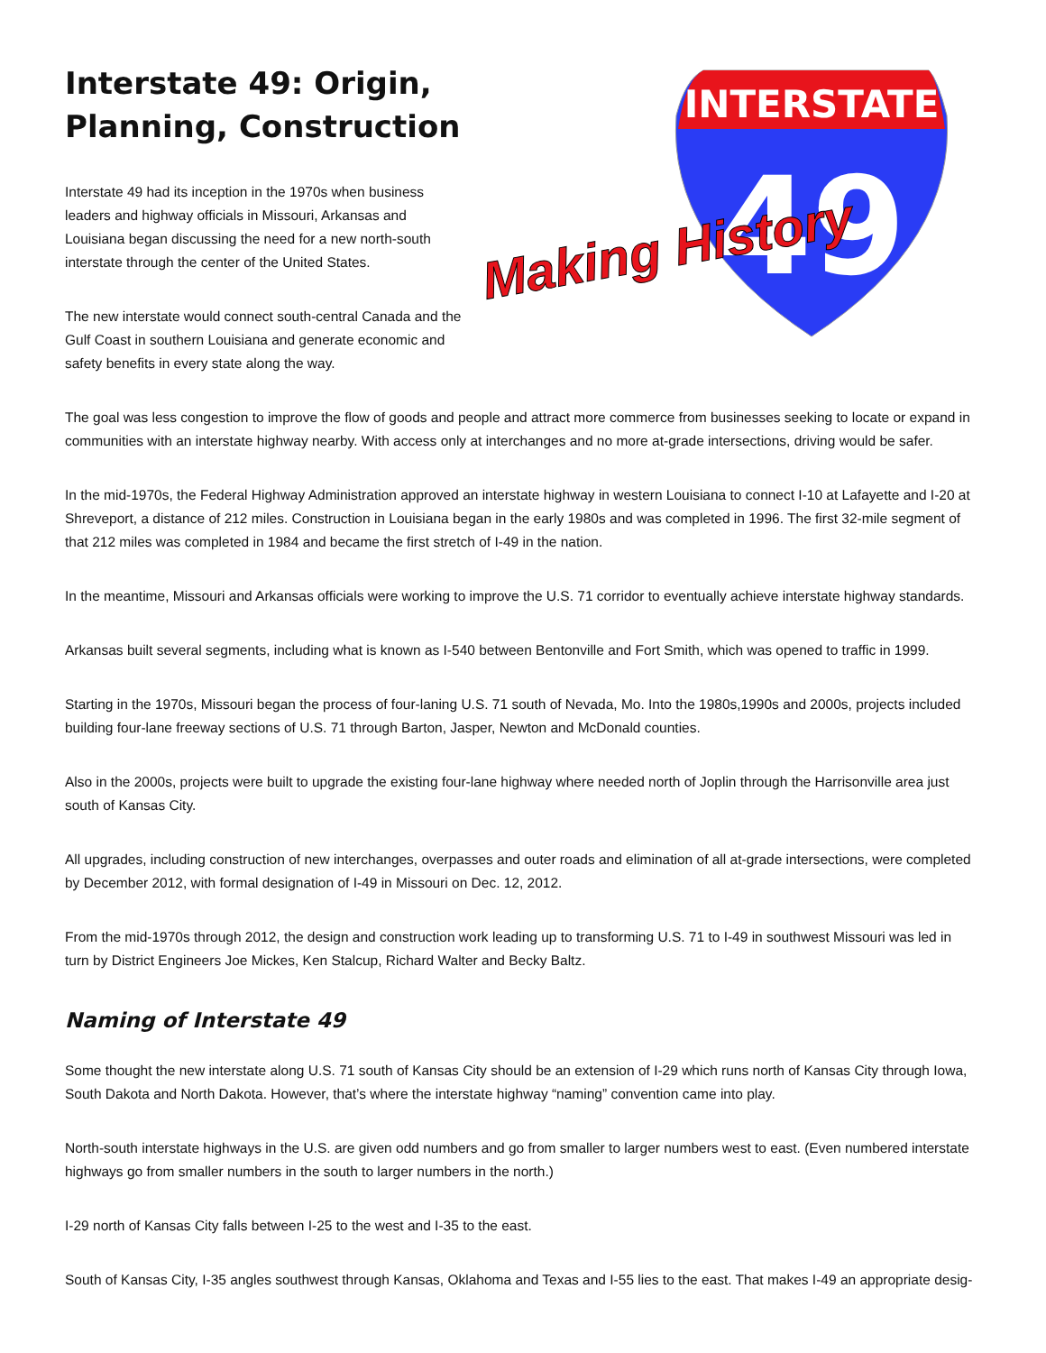Interstate 49: Origin, Planning, Construction
Interstate 49 had its inception in the 1970s when business leaders and highway officials in Missouri, Arkansas and Louisiana began discussing the need for a new north-south interstate through the center of the United States.
The new interstate would connect south-central Canada and the Gulf Coast in southern Louisiana and generate economic and safety benefits in every state along the way.
INTERSTATE
49
Making History
The goal was less congestion to improve the flow of goods and people and attract more commerce from businesses seeking to locate or expand in communities with an interstate highway nearby. With access only at interchanges and no more at-grade intersections, driving would be safer.
In the mid-1970s, the Federal Highway Administration approved an interstate highway in western Louisiana to connect I-10 at Lafayette and I-20 at Shreveport, a distance of 212 miles. Construction in Louisiana began in the early 1980s and was completed in 1996. The first 32-mile segment of that 212 miles was completed in 1984 and became the first stretch of I-49 in the nation.
In the meantime, Missouri and Arkansas officials were working to improve the U.S. 71 corridor to eventually achieve interstate highway standards.
Arkansas built several segments, including what is known as I-540 between Bentonville and Fort Smith, which was opened to traffic in 1999.
Starting in the 1970s, Missouri began the process of four-laning U.S. 71 south of Nevada, Mo. Into the 1980s,1990s and 2000s, projects included building four-lane freeway sections of U.S. 71 through Barton, Jasper, Newton and McDonald counties.
Also in the 2000s, projects were built to upgrade the existing four-lane highway where needed north of Joplin through the Harrisonville area just south of Kansas City.
All upgrades, including construction of new interchanges, overpasses and outer roads and elimination of all at-grade intersections, were completed by December 2012, with formal designation of I-49 in Missouri on Dec. 12, 2012.
From the mid-1970s through 2012, the design and construction work leading up to transforming U.S. 71 to I-49 in southwest Missouri was led in turn by District Engineers Joe Mickes, Ken Stalcup, Richard Walter and Becky Baltz.
Naming of Interstate 49
Some thought the new interstate along U.S. 71 south of Kansas City should be an extension of I-29 which runs north of Kansas City through Iowa, South Dakota and North Dakota. However, that’s where the interstate highway “naming” convention came into play.
North-south interstate highways in the U.S. are given odd numbers and go from smaller to larger numbers west to east. (Even numbered interstate highways go from smaller numbers in the south to larger numbers in the north.)
I-29 north of Kansas City falls between I-25 to the west and I-35 to the east.
South of Kansas City, I-35 angles southwest through Kansas, Oklahoma and Texas and I-55 lies to the east. That makes I-49 an appropriate desig-